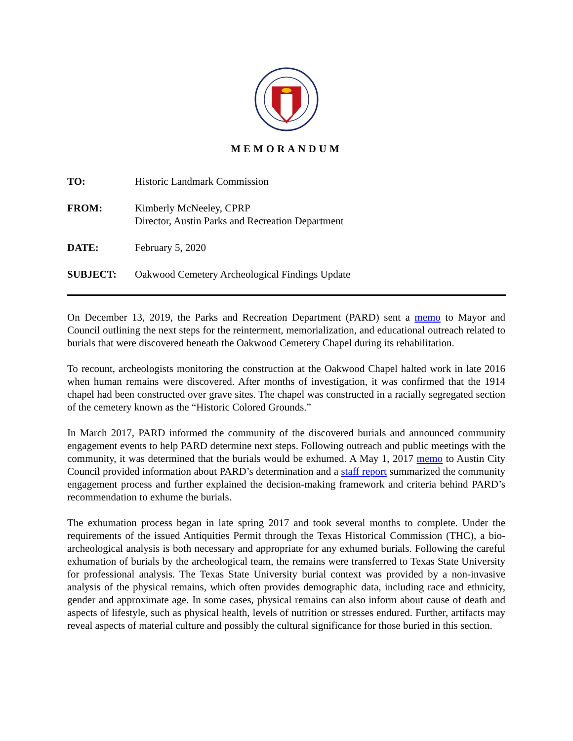MEMORANDUM
| TO: | Historic Landmark Commission |
| FROM: | Kimberly McNeeley, CPRP Director, Austin Parks and Recreation Department |
| DATE: | February 5, 2020 |
| SUBJECT: | Oakwood Cemetery Archeological Findings Update |
On December 13, 2019, the Parks and Recreation Department (PARD) sent a memo to Mayor and Council outlining the next steps for the reinterment, memorialization, and educational outreach related to burials that were discovered beneath the Oakwood Cemetery Chapel during its rehabilitation.
To recount, archeologists monitoring the construction at the Oakwood Chapel halted work in late 2016 when human remains were discovered. After months of investigation, it was confirmed that the 1914 chapel had been constructed over grave sites. The chapel was constructed in a racially segregated section of the cemetery known as the “Historic Colored Grounds.”
In March 2017, PARD informed the community of the discovered burials and announced community engagement events to help PARD determine next steps. Following outreach and public meetings with the community, it was determined that the burials would be exhumed. A May 1, 2017 memo to Austin City Council provided information about PARD’s determination and a staff report summarized the community engagement process and further explained the decision-making framework and criteria behind PARD’s recommendation to exhume the burials.
The exhumation process began in late spring 2017 and took several months to complete. Under the requirements of the issued Antiquities Permit through the Texas Historical Commission (THC), a bio-archeological analysis is both necessary and appropriate for any exhumed burials. Following the careful exhumation of burials by the archeological team, the remains were transferred to Texas State University for professional analysis. The Texas State University burial context was provided by a non-invasive analysis of the physical remains, which often provides demographic data, including race and ethnicity, gender and approximate age. In some cases, physical remains can also inform about cause of death and aspects of lifestyle, such as physical health, levels of nutrition or stresses endured. Further, artifacts may reveal aspects of material culture and possibly the cultural significance for those buried in this section.